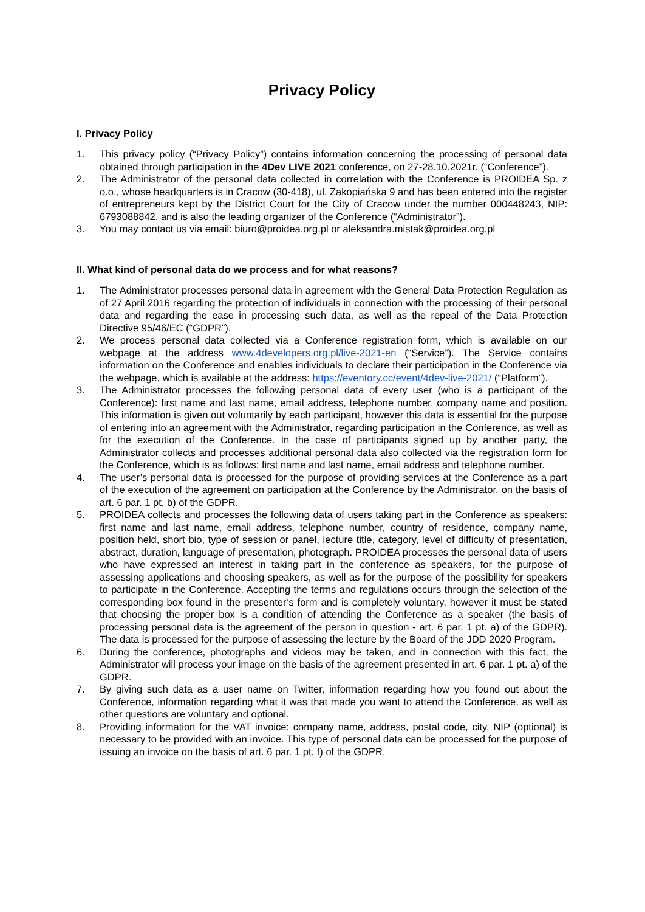Privacy Policy
I. Privacy Policy
1. This privacy policy (“Privacy Policy”) contains information concerning the processing of personal data obtained through participation in the 4Dev LIVE 2021 conference, on 27-28.10.2021r. (“Conference”).
2. The Administrator of the personal data collected in correlation with the Conference is PROIDEA Sp. z o.o., whose headquarters is in Cracow (30-418), ul. Zakopiańska 9 and has been entered into the register of entrepreneurs kept by the District Court for the City of Cracow under the number 000448243, NIP: 6793088842, and is also the leading organizer of the Conference (“Administrator”).
3. You may contact us via email: biuro@proidea.org.pl or aleksandra.mistak@proidea.org.pl
II. What kind of personal data do we process and for what reasons?
1. The Administrator processes personal data in agreement with the General Data Protection Regulation as of 27 April 2016 regarding the protection of individuals in connection with the processing of their personal data and regarding the ease in processing such data, as well as the repeal of the Data Protection Directive 95/46/EC (“GDPR”).
2. We process personal data collected via a Conference registration form, which is available on our webpage at the address www.4developers.org.pl/live-2021-en (“Service”). The Service contains information on the Conference and enables individuals to declare their participation in the Conference via the webpage, which is available at the address: https://eventory.cc/event/4dev-live-2021/ (“Platform”).
3. The Administrator processes the following personal data of every user (who is a participant of the Conference): first name and last name, email address, telephone number, company name and position. This information is given out voluntarily by each participant, however this data is essential for the purpose of entering into an agreement with the Administrator, regarding participation in the Conference, as well as for the execution of the Conference. In the case of participants signed up by another party, the Administrator collects and processes additional personal data also collected via the registration form for the Conference, which is as follows: first name and last name, email address and telephone number.
4. The user’s personal data is processed for the purpose of providing services at the Conference as a part of the execution of the agreement on participation at the Conference by the Administrator, on the basis of art. 6 par. 1 pt. b) of the GDPR.
5. PROIDEA collects and processes the following data of users taking part in the Conference as speakers: first name and last name, email address, telephone number, country of residence, company name, position held, short bio, type of session or panel, lecture title, category, level of difficulty of presentation, abstract, duration, language of presentation, photograph. PROIDEA processes the personal data of users who have expressed an interest in taking part in the conference as speakers, for the purpose of assessing applications and choosing speakers, as well as for the purpose of the possibility for speakers to participate in the Conference. Accepting the terms and regulations occurs through the selection of the corresponding box found in the presenter’s form and is completely voluntary, however it must be stated that choosing the proper box is a condition of attending the Conference as a speaker (the basis of processing personal data is the agreement of the person in question - art. 6 par. 1 pt. a) of the GDPR). The data is processed for the purpose of assessing the lecture by the Board of the JDD 2020 Program.
6. During the conference, photographs and videos may be taken, and in connection with this fact, the Administrator will process your image on the basis of the agreement presented in art. 6 par. 1 pt. a) of the GDPR.
7. By giving such data as a user name on Twitter, information regarding how you found out about the Conference, information regarding what it was that made you want to attend the Conference, as well as other questions are voluntary and optional.
8. Providing information for the VAT invoice: company name, address, postal code, city, NIP (optional) is necessary to be provided with an invoice. This type of personal data can be processed for the purpose of issuing an invoice on the basis of art. 6 par. 1 pt. f) of the GDPR.